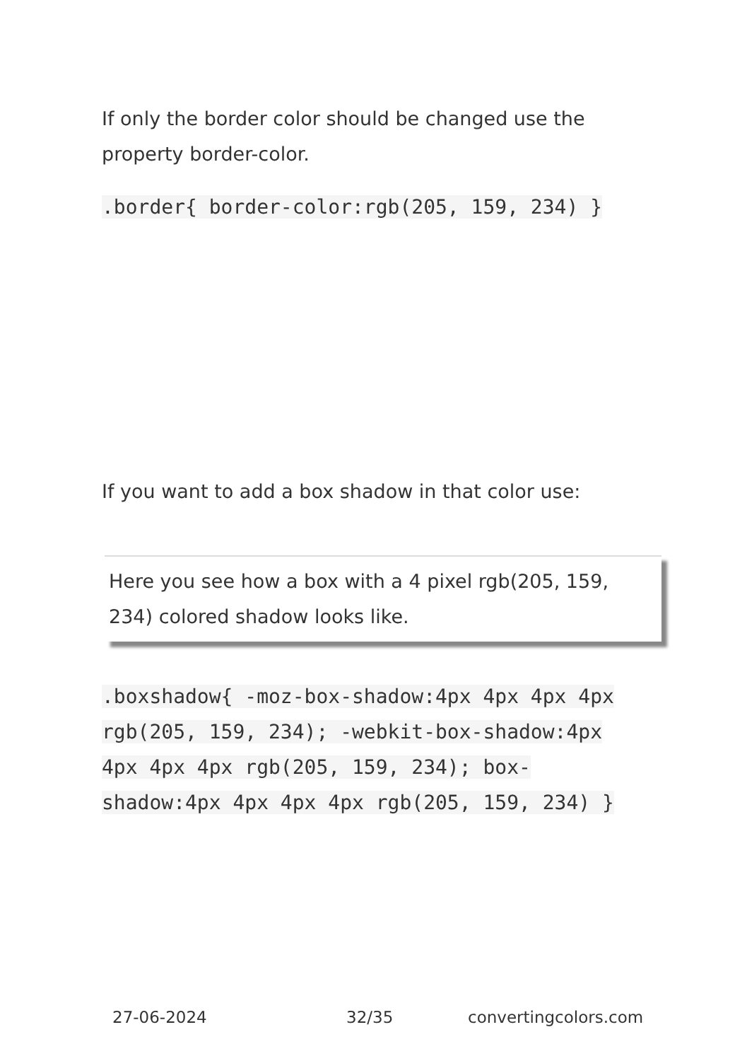If only the border color should be changed use the property border-color.
.border{ border-color:rgb(205, 159, 234) }
If you want to add a box shadow in that color use:
Here you see how a box with a 4 pixel rgb(205, 159, 234) colored shadow looks like.
.boxshadow{ -moz-box-shadow:4px 4px 4px 4px rgb(205, 159, 234); -webkit-box-shadow:4px 4px 4px 4px rgb(205, 159, 234); box-shadow:4px 4px 4px 4px rgb(205, 159, 234) }
27-06-2024 32/35 convertingcolors.com